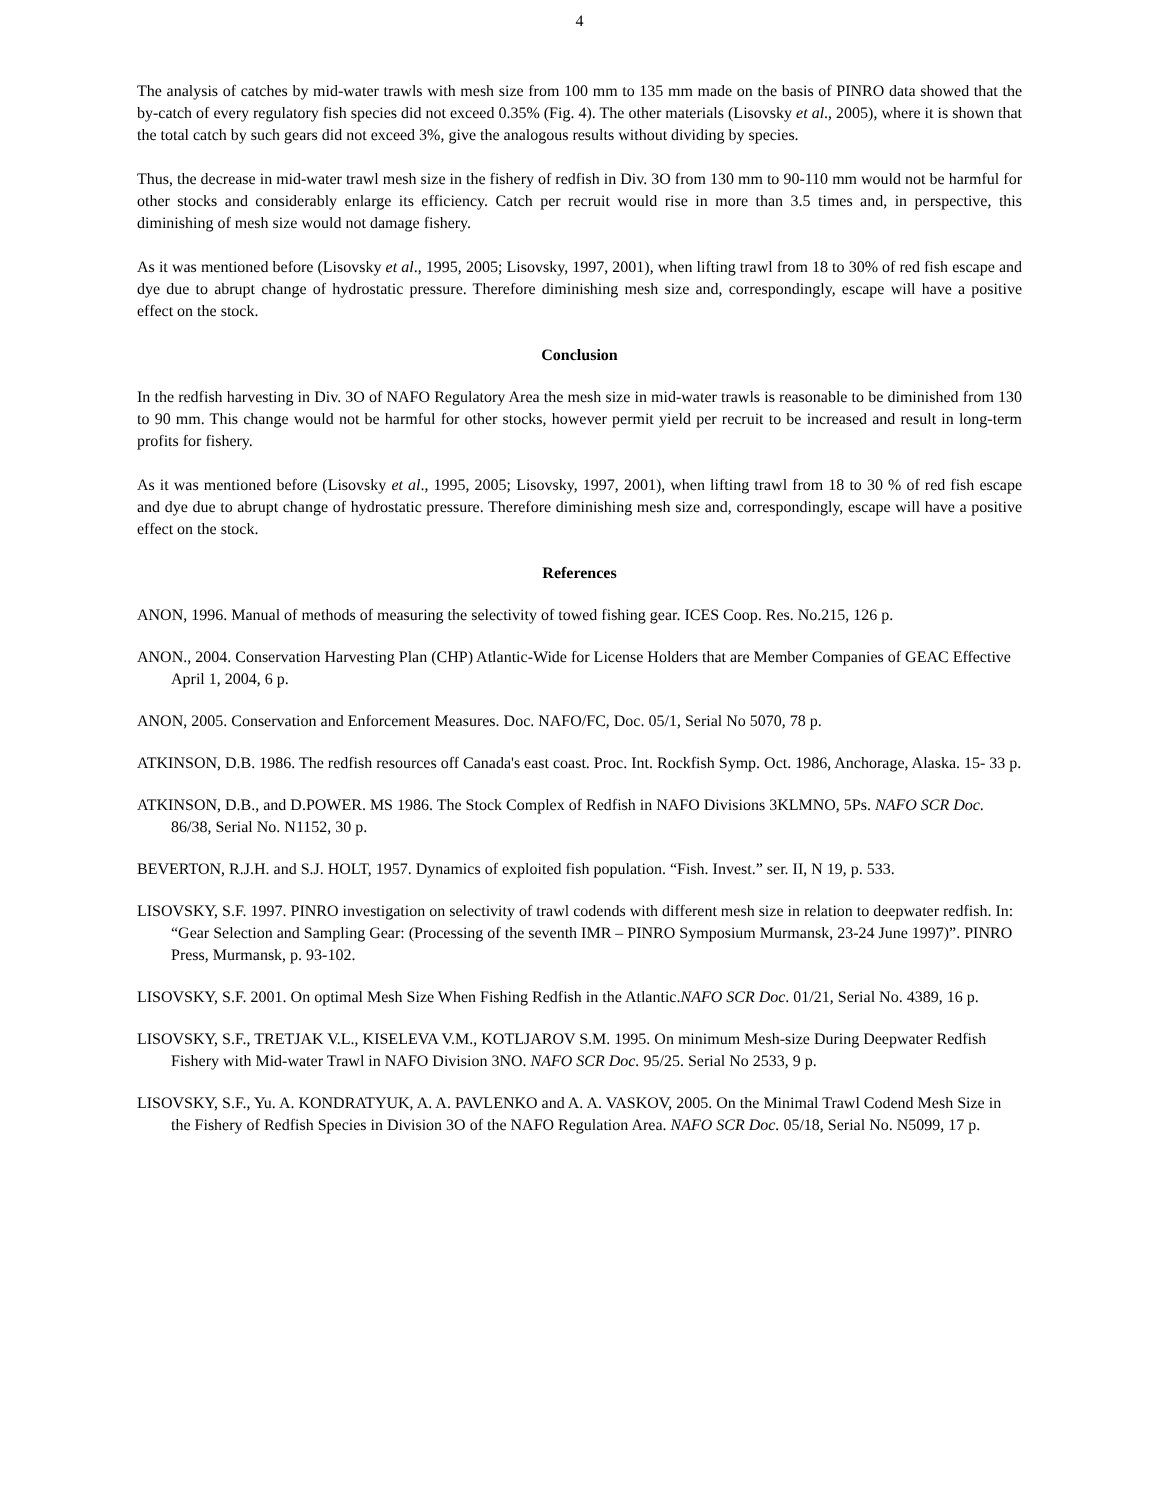4
The analysis of catches by mid-water trawls with mesh size from 100 mm to 135 mm made on the basis of PINRO data showed that the by-catch of every regulatory fish species did not exceed 0.35% (Fig. 4). The other materials (Lisovsky et al., 2005), where it is shown that the total catch by such gears did not exceed 3%, give the analogous results without dividing by species.
Thus, the decrease in mid-water trawl mesh size in the fishery of redfish in Div. 3O from 130 mm to 90-110 mm would not be harmful for other stocks and considerably enlarge its efficiency. Catch per recruit would rise in more than 3.5 times and, in perspective, this diminishing of mesh size would not damage fishery.
As it was mentioned before (Lisovsky et al., 1995, 2005; Lisovsky, 1997, 2001), when lifting trawl from 18 to 30% of red fish escape and dye due to abrupt change of hydrostatic pressure. Therefore diminishing mesh size and, correspondingly, escape will have a positive effect on the stock.
Conclusion
In the redfish harvesting in Div. 3O of NAFO Regulatory Area the mesh size in mid-water trawls is reasonable to be diminished from 130 to 90 mm. This change would not be harmful for other stocks, however permit yield per recruit to be increased and result in long-term profits for fishery.
As it was mentioned before (Lisovsky et al., 1995, 2005; Lisovsky, 1997, 2001), when lifting trawl from 18 to 30 % of red fish escape and dye due to abrupt change of hydrostatic pressure. Therefore diminishing mesh size and, correspondingly, escape will have a positive effect on the stock.
References
ANON, 1996. Manual of methods of measuring the selectivity of towed fishing gear. ICES Coop. Res. No.215, 126 p.
ANON., 2004. Conservation Harvesting Plan (CHP) Atlantic-Wide for License Holders that are Member Companies of GEAC Effective April 1, 2004, 6 p.
ANON, 2005. Conservation and Enforcement Measures. Doc. NAFO/FC, Doc. 05/1, Serial No 5070, 78 p.
ATKINSON, D.B. 1986. The redfish resources off Canada's east coast. Proc. Int. Rockfish Symp. Oct. 1986, Anchorage, Alaska. 15- 33 p.
ATKINSON, D.B., and D.POWER. MS 1986. The Stock Complex of Redfish in NAFO Divisions 3KLMNO, 5Ps. NAFO SCR Doc. 86/38, Serial No. N1152, 30 p.
BEVERTON, R.J.H. and S.J. HOLT, 1957. Dynamics of exploited fish population. “Fish. Invest.” ser. II, N 19, p. 533.
LISOVSKY, S.F. 1997. PINRO investigation on selectivity of trawl codends with different mesh size in relation to deepwater redfish. In: “Gear Selection and Sampling Gear: (Processing of the seventh IMR – PINRO Symposium Murmansk, 23-24 June 1997)”. PINRO Press, Murmansk, p. 93-102.
LISOVSKY, S.F. 2001. On optimal Mesh Size When Fishing Redfish in the Atlantic.NAFO SCR Doc. 01/21, Serial No. 4389, 16 p.
LISOVSKY, S.F., TRETJAK V.L., KISELEVA V.M., KOTLJAROV S.M. 1995. On minimum Mesh-size During Deepwater Redfish Fishery with Mid-water Trawl in NAFO Division 3NO. NAFO SCR Doc. 95/25. Serial No 2533, 9 p.
LISOVSKY, S.F., Yu. A. KONDRATYUK, A. A. PAVLENKO and A. A. VASKOV, 2005. On the Minimal Trawl Codend Mesh Size in the Fishery of Redfish Species in Division 3O of the NAFO Regulation Area. NAFO SCR Doc. 05/18, Serial No. N5099, 17 p.